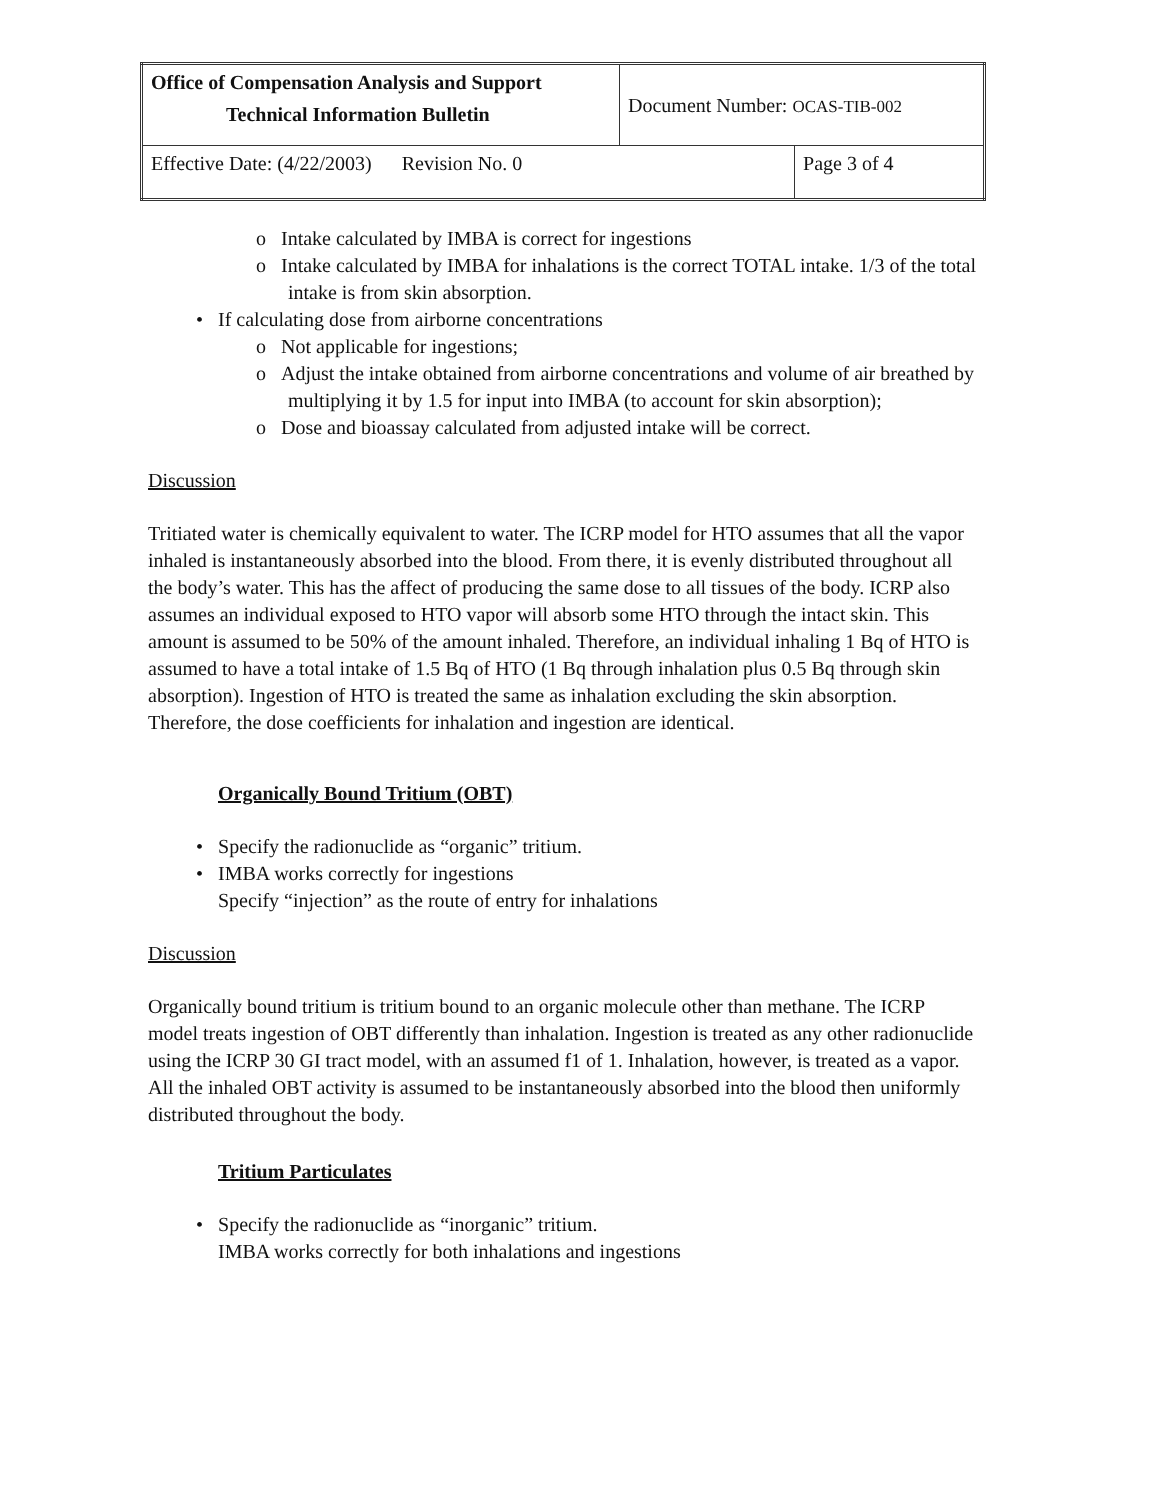| Office of Compensation Analysis and Support Technical Information Bulletin | Document Number: OCAS-TIB-002 | |
| Effective Date: (4/22/2003) Revision No. 0 | | Page 3 of 4 |
o Intake calculated by IMBA is correct for ingestions
o Intake calculated by IMBA for inhalations is the correct TOTAL intake. 1/3 of the total intake is from skin absorption.
• If calculating dose from airborne concentrations
o Not applicable for ingestions;
o Adjust the intake obtained from airborne concentrations and volume of air breathed by multiplying it by 1.5 for input into IMBA (to account for skin absorption);
o Dose and bioassay calculated from adjusted intake will be correct.
Discussion
Tritiated water is chemically equivalent to water. The ICRP model for HTO assumes that all the vapor inhaled is instantaneously absorbed into the blood. From there, it is evenly distributed throughout all the body’s water. This has the affect of producing the same dose to all tissues of the body. ICRP also assumes an individual exposed to HTO vapor will absorb some HTO through the intact skin. This amount is assumed to be 50% of the amount inhaled. Therefore, an individual inhaling 1 Bq of HTO is assumed to have a total intake of 1.5 Bq of HTO (1 Bq through inhalation plus 0.5 Bq through skin absorption). Ingestion of HTO is treated the same as inhalation excluding the skin absorption. Therefore, the dose coefficients for inhalation and ingestion are identical.
Organically Bound Tritium (OBT)
• Specify the radionuclide as “organic” tritium.
• IMBA works correctly for ingestions
Specify “injection” as the route of entry for inhalations
Discussion
Organically bound tritium is tritium bound to an organic molecule other than methane. The ICRP model treats ingestion of OBT differently than inhalation. Ingestion is treated as any other radionuclide using the ICRP 30 GI tract model, with an assumed f1 of 1. Inhalation, however, is treated as a vapor. All the inhaled OBT activity is assumed to be instantaneously absorbed into the blood then uniformly distributed throughout the body.
Tritium Particulates
• Specify the radionuclide as “inorganic” tritium.
IMBA works correctly for both inhalations and ingestions